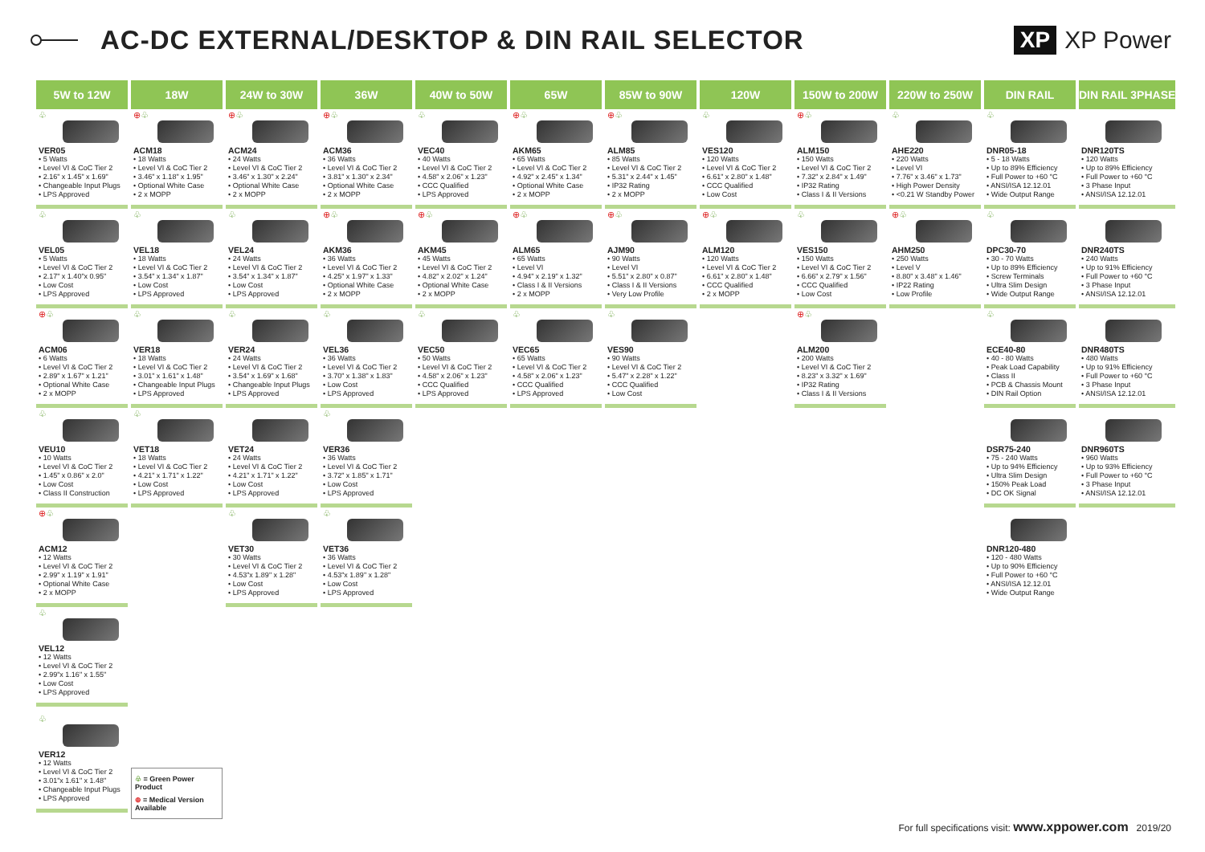AC-DC EXTERNAL/DESKTOP & DIN RAIL SELECTOR
XP XP Power
| 5W to 12W | 18W | 24W to 30W | 36W | 40W to 50W | 65W | 85W to 90W | 120W | 150W to 200W | 220W to 250W | DIN RAIL | DIN RAIL 3PHASE |
| --- | --- | --- | --- | --- | --- | --- | --- | --- | --- | --- | --- |
| ♧ VER05 • 5 Watts • Level VI & CoC Tier 2 • 2.16" x 1.45" x 1.69" • Changeable Input Plugs • LPS Approved | ⊕ ♧ ACM18 • 18 Watts • Level VI & CoC Tier 2 • 3.46" x 1.18" x 1.95" • Optional White Case • 2 x MOPP | ⊕ ♧ ACM24 • 24 Watts • Level VI & CoC Tier 2 • 3.46" x 1.30" x 2.24" • Optional White Case • 2 x MOPP | ⊕ ♧ ACM36 • 36 Watts • Level VI & CoC Tier 2 • 3.81" x 1.30" x 2.34" • Optional White Case • 2 x MOPP | ♧ VEC40 • 40 Watts • Level VI & CoC Tier 2 • 4.58" x 2.06" x 1.23" • CCC Qualified • LPS Approved | ⊕ ♧ AKM65 • 65 Watts • Level VI & CoC Tier 2 • 4.92" x 2.45" x 1.34" • Optional White Case • 2 x MOPP | ⊕ ♧ ALM85 • 85 Watts • Level VI & CoC Tier 2 • 5.31" x 2.44" x 1.45" • IP32 Rating • 2 x MOPP | ♧ VES120 • 120 Watts • Level VI & CoC Tier 2 • 6.61" x 2.80" x 1.48" • CCC Qualified • Low Cost | ⊕ ♧ ALM150 • 150 Watts • Level VI & CoC Tier 2 • 7.32" x 2.84" x 1.49" • IP32 Rating • Class I & II Versions | ♧ AHE220 • 220 Watts • Level VI • 7.76" x 3.46" x 1.73" • High Power Density • <0.21 W Standby Power | ♧ DNR05-18 • 5 - 18 Watts • Up to 89% Efficiency • Full Power to +60 °C • ANSI/ISA 12.12.01 • Wide Output Range | DNR120TS • 120 Watts • Up to 89% Efficiency • Full Power to +60 °C • 3 Phase Input • ANSI/ISA 12.12.01 |
| ♧ VEL05 • 5 Watts • Level VI & CoC Tier 2 • 2.17" x 1.40"x 0.95" • Low Cost • LPS Approved | ♧ VEL18 • 18 Watts • Level VI & CoC Tier 2 • 3.54" x 1.34" x 1.87" • Low Cost • LPS Approved | ♧ VEL24 • 24 Watts • Level VI & CoC Tier 2 • 3.54" x 1.34" x 1.87" • Low Cost • LPS Approved | ⊕ ♧ AKM36 • 36 Watts • Level VI & CoC Tier 2 • 4.25" x 1.97" x 1.33" • Optional White Case • 2 x MOPP | ⊕ ♧ AKM45 • 45 Watts • Level VI & CoC Tier 2 • 4.82" x 2.02" x 1.24" • Optional White Case • 2 x MOPP | ⊕ ♧ ALM65 • 65 Watts • Level VI • 4.94" x 2.19" x 1.32" • Class I & II Versions • 2 x MOPP | ⊕ ♧ AJM90 • 90 Watts • Level VI • 5.51" x 2.80" x 0.87" • Class I & II Versions • Very Low Profile | ⊕ ♧ ALM120 • 120 Watts • Level VI & CoC Tier 2 • 6.61" x 2.80" x 1.48" • CCC Qualified • 2 x MOPP | ♧ VES150 • 150 Watts • Level VI & CoC Tier 2 • 6.66" x 2.79" x 1.56" • CCC Qualified • Low Cost | ⊕ ♧ AHM250 • 250 Watts • Level V • 8.80" x 3.48" x 1.46" • IP22 Rating • Low Profile | ♧ DPC30-70 • 30 - 70 Watts • Up to 89% Efficiency • Screw Terminals • Ultra Slim Design • Wide Output Range | DNR240TS • 240 Watts • Up to 91% Efficiency • Full Power to +60 °C • 3 Phase Input • ANSI/ISA 12.12.01 |
| ⊕ ♧ ACM06 • 6 Watts • Level VI & CoC Tier 2 • 2.89" x 1.67" x 1.21" • Optional White Case • 2 x MOPP | ♧ VER18 • 18 Watts • Level VI & CoC Tier 2 • 3.01" x 1.61" x 1.48" • Changeable Input Plugs • LPS Approved | ♧ VER24 • 24 Watts • Level VI & CoC Tier 2 • 3.54" x 1.69" x 1.68" • Changeable Input Plugs • LPS Approved | ♧ VEL36 • 36 Watts • Level VI & CoC Tier 2 • 3.70" x 1.38" x 1.83" • Low Cost • LPS Approved | ♧ VEC50 • 50 Watts • Level VI & CoC Tier 2 • 4.58" x 2.06" x 1.23" • CCC Qualified • LPS Approved | ♧ VEC65 • 65 Watts • Level VI & CoC Tier 2 • 4.58" x 2.06" x 1.23" • CCC Qualified • LPS Approved | ♧ VES90 • 90 Watts • Level VI & CoC Tier 2 • 5.47" x 2.28" x 1.22" • CCC Qualified • Low Cost | | ⊕ ♧ ALM200 • 200 Watts • Level VI & CoC Tier 2 • 8.23" x 3.32" x 1.69" • IP32 Rating • Class I & II Versions | | ♧ ECE40-80 • 40 - 80 Watts • Peak Load Capability • Class II • PCB & Chassis Mount • DIN Rail Option | DNR480TS • 480 Watts • Up to 91% Efficiency • Full Power to +60 °C • 3 Phase Input • ANSI/ISA 12.12.01 |
| ♧ VEU10 • 10 Watts • Level VI & CoC Tier 2 • 1.45" x 0.86" x 2.0" • Low Cost • Class II Construction | ♧ VET18 • 18 Watts • Level VI & CoC Tier 2 • 4.21" x 1.71" x 1.22" • Low Cost • LPS Approved | VET24 • 24 Watts • Level VI & CoC Tier 2 • 4.21" x 1.71" x 1.22" • Low Cost • LPS Approved | ♧ VER36 • 36 Watts • Level VI & CoC Tier 2 • 3.72" x 1.85" x 1.71" • Low Cost • LPS Approved | | | | | | | DSR75-240 • 75 - 240 Watts • Up to 94% Efficiency • Ultra Slim Design • 150% Peak Load • DC OK Signal | DNR960TS • 960 Watts • Up to 93% Efficiency • Full Power to +60 °C • 3 Phase Input • ANSI/ISA 12.12.01 |
| ⊕ ♧ ACM12 • 12 Watts • Level VI & CoC Tier 2 • 2.99" x 1.19" x 1.91" • Optional White Case • 2 x MOPP | | ♧ VET30 • 30 Watts • Level VI & CoC Tier 2 • 4.53"x 1.89" x 1.28" • Low Cost • LPS Approved | ♧ VET36 • 36 Watts • Level VI & CoC Tier 2 • 4.53"x 1.89" x 1.28" • Low Cost • LPS Approved | | | | | | | DNR120-480 • 120 - 480 Watts • Up to 90% Efficiency • Full Power to +60 °C • ANSI/ISA 12.12.01 • Wide Output Range | |
| ♧ VEL12 • 12 Watts • Level VI & CoC Tier 2 • 2.99"x 1.16" x 1.55" • Low Cost • LPS Approved | ♧ = Green Power Product ⊕ = Medical Version Available | | | | | | | | | | |
| ♧ VER12 • 12 Watts • Level VI & CoC Tier 2 • 3.01"x 1.61" x 1.48" • Changeable Input Plugs • LPS Approved | | | | | | | | | | | |
For full specifications visit: www.xppower.com 2019/20